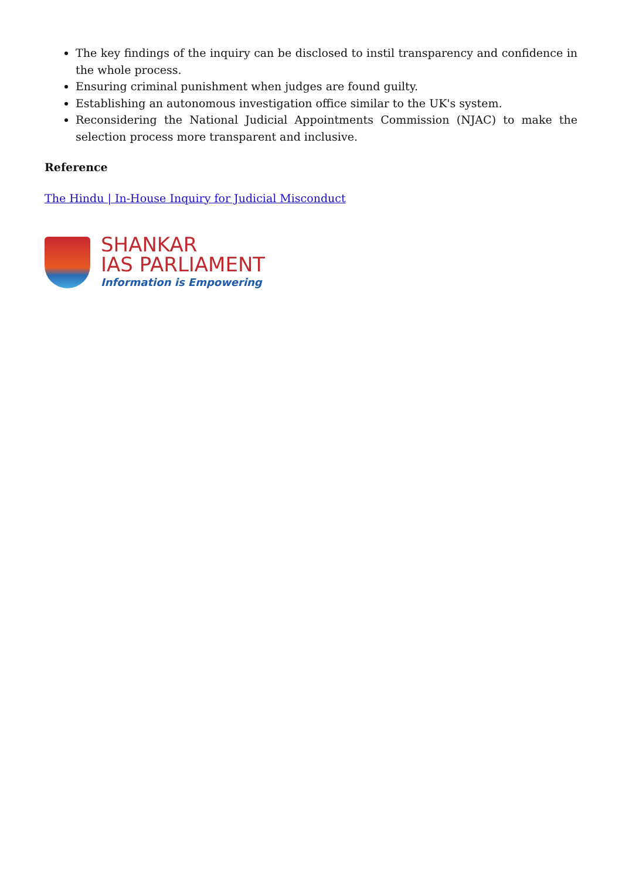The key findings of the inquiry can be disclosed to instil transparency and confidence in the whole process.
Ensuring criminal punishment when judges are found guilty.
Establishing an autonomous investigation office similar to the UK's system.
Reconsidering the National Judicial Appointments Commission (NJAC) to make the selection process more transparent and inclusive.
Reference
The Hindu | In-House Inquiry for Judicial Misconduct
SHANKAR
IAS PARLIAMENT
Information is Empowering